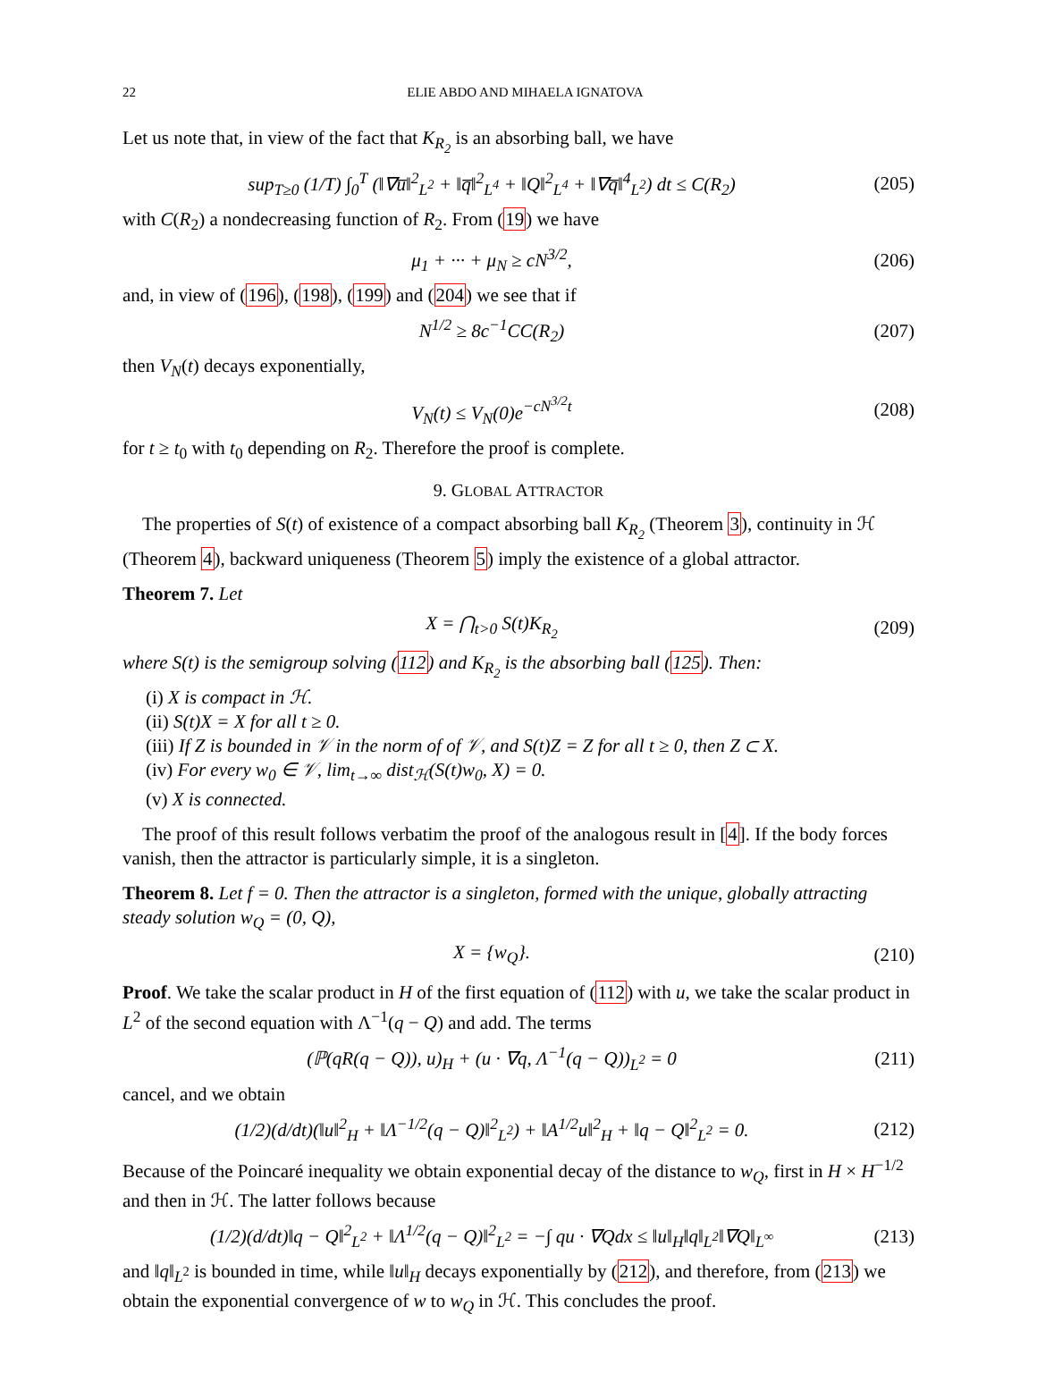22 ELIE ABDO AND MIHAELA IGNATOVA
Let us note that, in view of the fact that K<sub>R<sub>2</sub></sub> is an absorbing ball, we have
sup<sub>T≥0</sub> (1/T) ∫<sub>0</sub><sup>T</sup> (‖∇u̅‖<sup>2</sup><sub>L<sup>2</sup></sub> + ‖q̅‖<sup>2</sup><sub>L<sup>4</sup></sub> + ‖Q‖<sup>2</sup><sub>L<sup>4</sup></sub> + ‖∇q̅‖<sup>4</sup><sub>L<sup>2</sup></sub>) dt ≤ C(R<sub>2</sub>)
(205)
with C(R<sub>2</sub>) a nondecreasing function of R<sub>2</sub>. From (19) we have
μ<sub>1</sub> + ··· + μ<sub>N</sub> ≥ cN<sup>3/2</sup>,
(206)
and, in view of (196), (198), (199) and (204) we see that if
N<sup>1/2</sup> ≥ 8c<sup>−1</sup>CC(R<sub>2</sub>)
(207)
then V<sub>N</sub>(t) decays exponentially,
V<sub>N</sub>(t) ≤ V<sub>N</sub>(0)e<sup>−cN<sup>3/2</sup>t</sup>
(208)
for t ≥ t<sub>0</sub> with t<sub>0</sub> depending on R<sub>2</sub>. Therefore the proof is complete.
9. GLOBAL ATTRACTOR
The properties of S(t) of existence of a compact absorbing ball K<sub>R<sub>2</sub></sub> (Theorem 3), continuity in ℋ (Theorem 4), backward uniqueness (Theorem 5) imply the existence of a global attractor.
Theorem 7. Let
X = ⋂<sub>t>0</sub> S(t)K<sub>R<sub>2</sub></sub>
(209)
where S(t) is the semigroup solving (112) and K<sub>R<sub>2</sub></sub> is the absorbing ball (125). Then:
(i) X is compact in ℋ.
(ii) S(t)X = X for all t ≥ 0.
(iii) If Z is bounded in 𝒱 in the norm of of 𝒱, and S(t)Z = Z for all t ≥ 0, then Z ⊂ X.
(iv) For every w<sub>0</sub> ∈ 𝒱, lim<sub>t→∞</sub> dist<sub>ℋ</sub>(S(t)w<sub>0</sub>, X) = 0.
(v) X is connected.
The proof of this result follows verbatim the proof of the analogous result in [4]. If the body forces vanish, then the attractor is particularly simple, it is a singleton.
Theorem 8. Let f = 0. Then the attractor is a singleton, formed with the unique, globally attracting steady solution w<sub>Q</sub> = (0, Q),
X = {w<sub>Q</sub>}.
(210)
Proof. We take the scalar product in H of the first equation of (112) with u, we take the scalar product in L<sup>2</sup> of the second equation with Λ<sup>−1</sup>(q − Q) and add. The terms
(ℙ(qR(q − Q)), u)<sub>H</sub> + (u · ∇q, Λ<sup>−1</sup>(q − Q))<sub>L<sup>2</sup></sub> = 0
(211)
cancel, and we obtain
(1/2)(d/dt)(‖u‖<sup>2</sup><sub>H</sub> + ‖Λ<sup>−1/2</sup>(q − Q)‖<sup>2</sup><sub>L<sup>2</sup></sub>) + ‖A<sup>1/2</sup>u‖<sup>2</sup><sub>H</sub> + ‖q − Q‖<sup>2</sup><sub>L<sup>2</sup></sub> = 0.
(212)
Because of the Poincaré inequality we obtain exponential decay of the distance to w<sub>Q</sub>, first in H × H<sup>−1/2</sup> and then in ℋ. The latter follows because
(1/2)(d/dt)‖q − Q‖<sup>2</sup><sub>L<sup>2</sup></sub> + ‖Λ<sup>1/2</sup>(q − Q)‖<sup>2</sup><sub>L<sup>2</sup></sub> = −∫ qu · ∇Qdx ≤ ‖u‖<sub>H</sub>‖q‖<sub>L<sup>2</sup></sub>‖∇Q‖<sub>L<sup>∞</sup></sub>
(213)
and ‖q‖<sub>L<sup>2</sup></sub> is bounded in time, while ‖u‖<sub>H</sub> decays exponentially by (212), and therefore, from (213) we obtain the exponential convergence of w to w<sub>Q</sub> in ℋ. This concludes the proof.